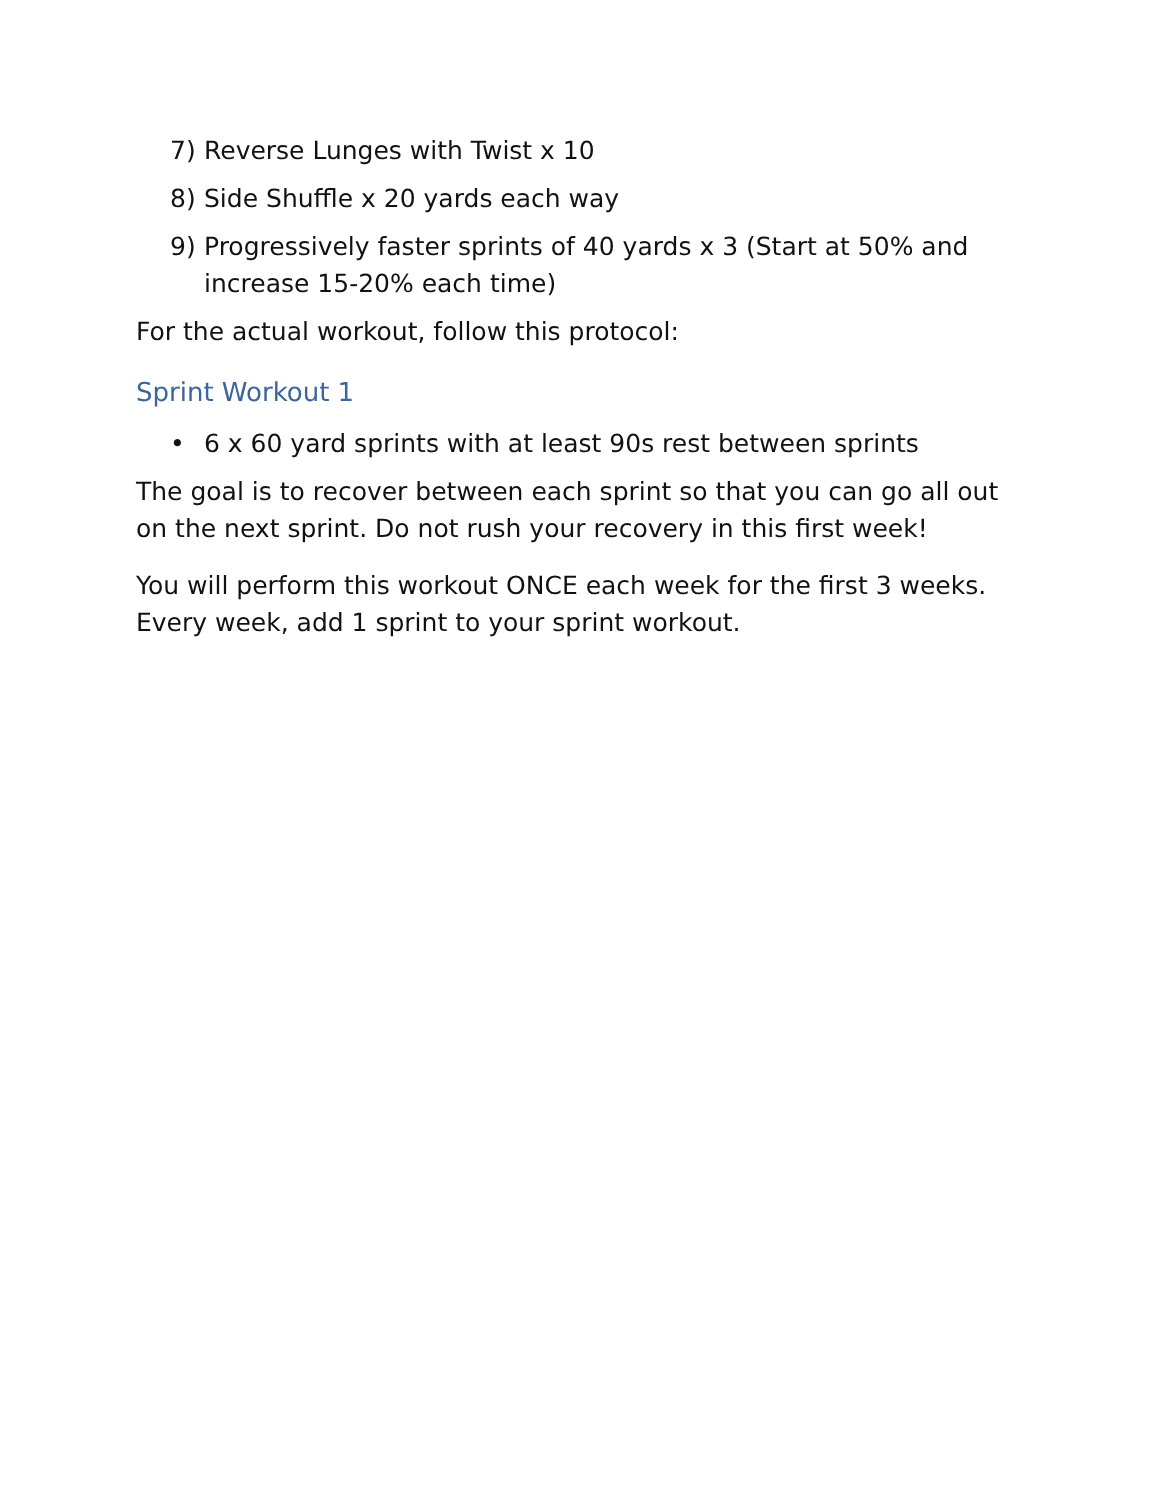7) Reverse Lunges with Twist x 10
8) Side Shuffle x 20 yards each way
9) Progressively faster sprints of 40 yards x 3 (Start at 50% and increase 15-20% each time)
For the actual workout, follow this protocol:
Sprint Workout 1
• 6 x 60 yard sprints with at least 90s rest between sprints
The goal is to recover between each sprint so that you can go all out on the next sprint. Do not rush your recovery in this first week!
You will perform this workout ONCE each week for the first 3 weeks. Every week, add 1 sprint to your sprint workout.